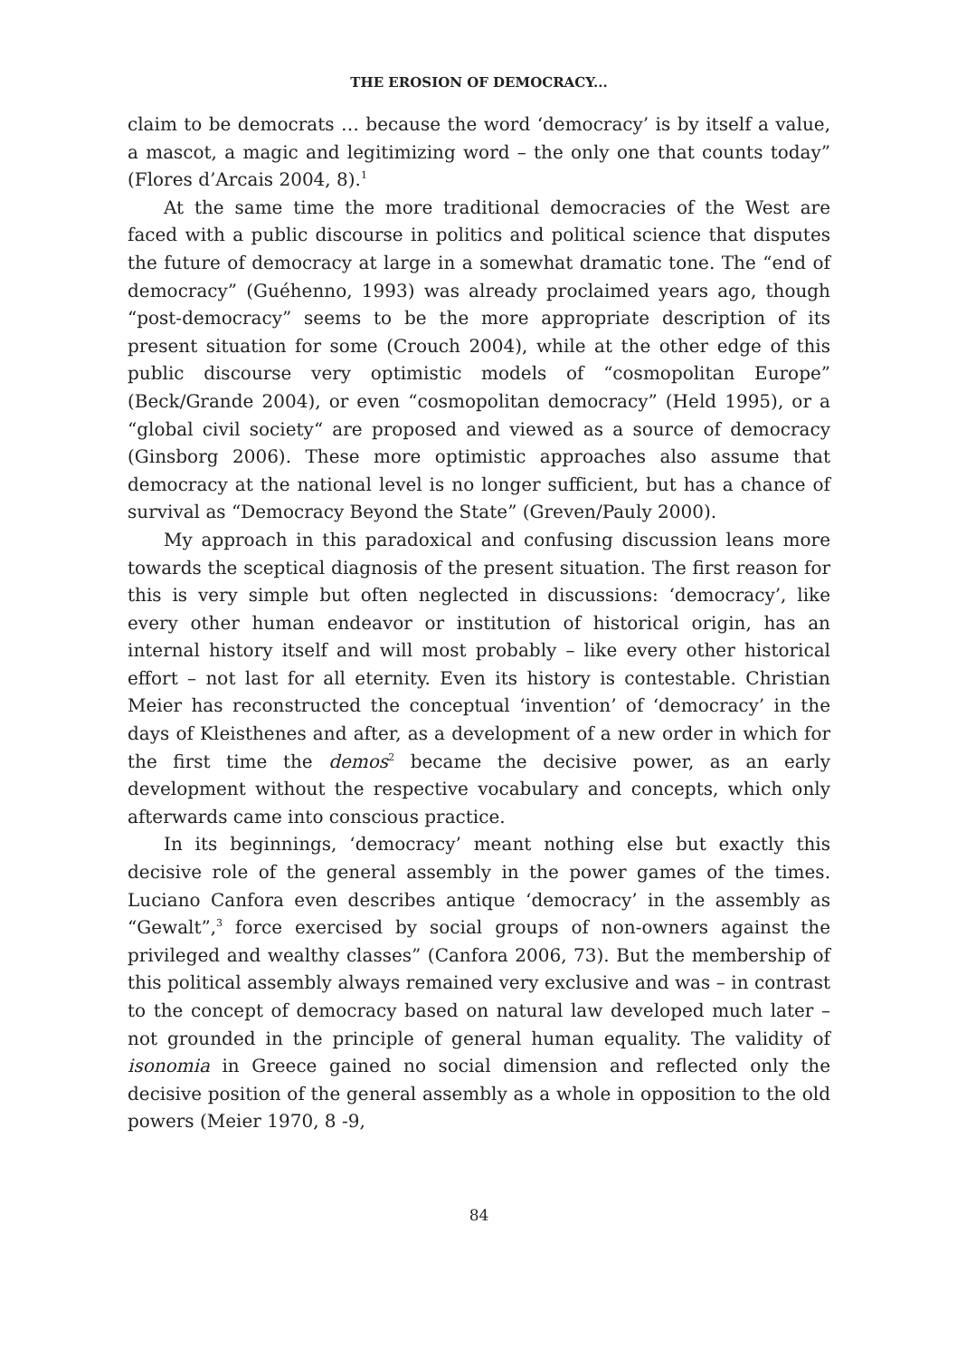THE EROSION OF DEMOCRACY...
claim to be democrats … because the word ‘democracy’ is by itself a value, a mascot, a magic and legitimizing word – the only one that counts today” (Flores d’Arcais 2004, 8).<sup>1</sup>
At the same time the more traditional democracies of the West are faced with a public discourse in politics and political science that disputes the future of democracy at large in a somewhat dramatic tone. The “end of democracy” (Guéhenno, 1993) was already proclaimed years ago, though “post-democracy” seems to be the more appropriate description of its present situation for some (Crouch 2004), while at the other edge of this public discourse very optimistic models of “cosmopolitan Europe” (Beck/Grande 2004), or even “cosmopolitan democracy” (Held 1995), or a “global civil society“ are proposed and viewed as a source of democracy (Ginsborg 2006). These more optimistic approaches also assume that democracy at the national level is no longer sufficient, but has a chance of survival as “Democracy Beyond the State” (Greven/Pauly 2000).
My approach in this paradoxical and confusing discussion leans more towards the sceptical diagnosis of the present situation. The first reason for this is very simple but often neglected in discussions: ‘democracy’, like every other human endeavor or institution of historical origin, has an internal history itself and will most probably – like every other historical effort – not last for all eternity. Even its history is contestable. Christian Meier has reconstructed the conceptual ‘invention’ of ‘democracy’ in the days of Kleisthenes and after, as a development of a new order in which for the first time the demos<sup>2</sup> became the decisive power, as an early development without the respective vocabulary and concepts, which only afterwards came into conscious practice.
In its beginnings, ‘democracy’ meant nothing else but exactly this decisive role of the general assembly in the power games of the times. Luciano Canfora even describes antique ‘democracy’ in the assembly as “Gewalt”,<sup>3</sup> force exercised by social groups of non-owners against the privileged and wealthy classes” (Canfora 2006, 73). But the membership of this political assembly always remained very exclusive and was – in contrast to the concept of democracy based on natural law developed much later – not grounded in the principle of general human equality. The validity of isonomia in Greece gained no social dimension and reflected only the decisive position of the general assembly as a whole in opposition to the old powers (Meier 1970, 8 -9,
84